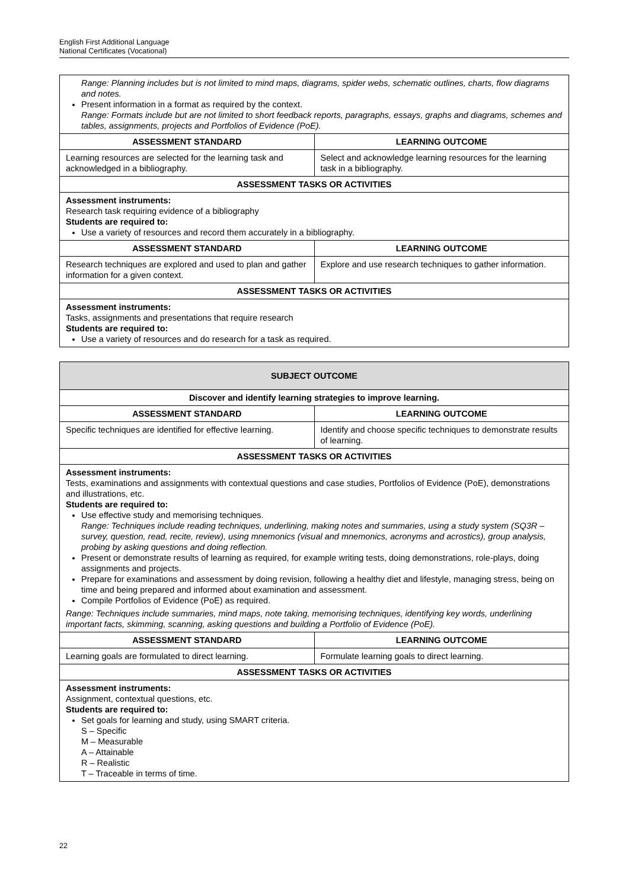English First Additional Language
National Certificates (Vocational)
| Range: Planning includes but is not limited to mind maps, diagrams, spider webs, schematic outlines, charts, flow diagrams and notes. Present information in a format as required by the context. Range: Formats include but are not limited to short feedback reports, paragraphs, essays, graphs and diagrams, schemes and tables, assignments, projects and Portfolios of Evidence (PoE). | |
| ASSESSMENT STANDARD | LEARNING OUTCOME |
| Learning resources are selected for the learning task and acknowledged in a bibliography. | Select and acknowledge learning resources for the learning task in a bibliography. |
| ASSESSMENT TASKS OR ACTIVITIES | |
| Assessment instruments: Research task requiring evidence of a bibliography Students are required to: Use a variety of resources and record them accurately in a bibliography. | |
| ASSESSMENT STANDARD | LEARNING OUTCOME |
| Research techniques are explored and used to plan and gather information for a given context. | Explore and use research techniques to gather information. |
| ASSESSMENT TASKS OR ACTIVITIES | |
| Assessment instruments: Tasks, assignments and presentations that require research Students are required to: Use a variety of resources and do research for a task as required. | |
| SUBJECT OUTCOME | |
| Discover and identify learning strategies to improve learning. | |
| ASSESSMENT STANDARD | LEARNING OUTCOME |
| Specific techniques are identified for effective learning. | Identify and choose specific techniques to demonstrate results of learning. |
| ASSESSMENT TASKS OR ACTIVITIES | |
| Assessment instruments: Tests, examinations and assignments with contextual questions and case studies, Portfolios of Evidence (PoE), demonstrations and illustrations, etc. Students are required to: Use effective study and memorising techniques. Range: Techniques include reading techniques, underlining, making notes and summaries, using a study system (SQ3R – survey, question, read, recite, review), using mnemonics (visual and mnemonics, acronyms and acrostics), group analysis, probing by asking questions and doing reflection. Present or demonstrate results of learning as required, for example writing tests, doing demonstrations, role-plays, doing assignments and projects. Prepare for examinations and assessment by doing revision, following a healthy diet and lifestyle, managing stress, being on time and being prepared and informed about examination and assessment. Compile Portfolios of Evidence (PoE) as required. Range: Techniques include summaries, mind maps, note taking, memorising techniques, identifying key words, underlining important facts, skimming, scanning, asking questions and building a Portfolio of Evidence (PoE). | |
| ASSESSMENT STANDARD | LEARNING OUTCOME |
| Learning goals are formulated to direct learning. | Formulate learning goals to direct learning. |
| ASSESSMENT TASKS OR ACTIVITIES | |
| Assessment instruments: Assignment, contextual questions, etc. Students are required to: Set goals for learning and study, using SMART criteria. S – Specific M – Measurable A – Attainable R – Realistic T – Traceable in terms of time. | |
22